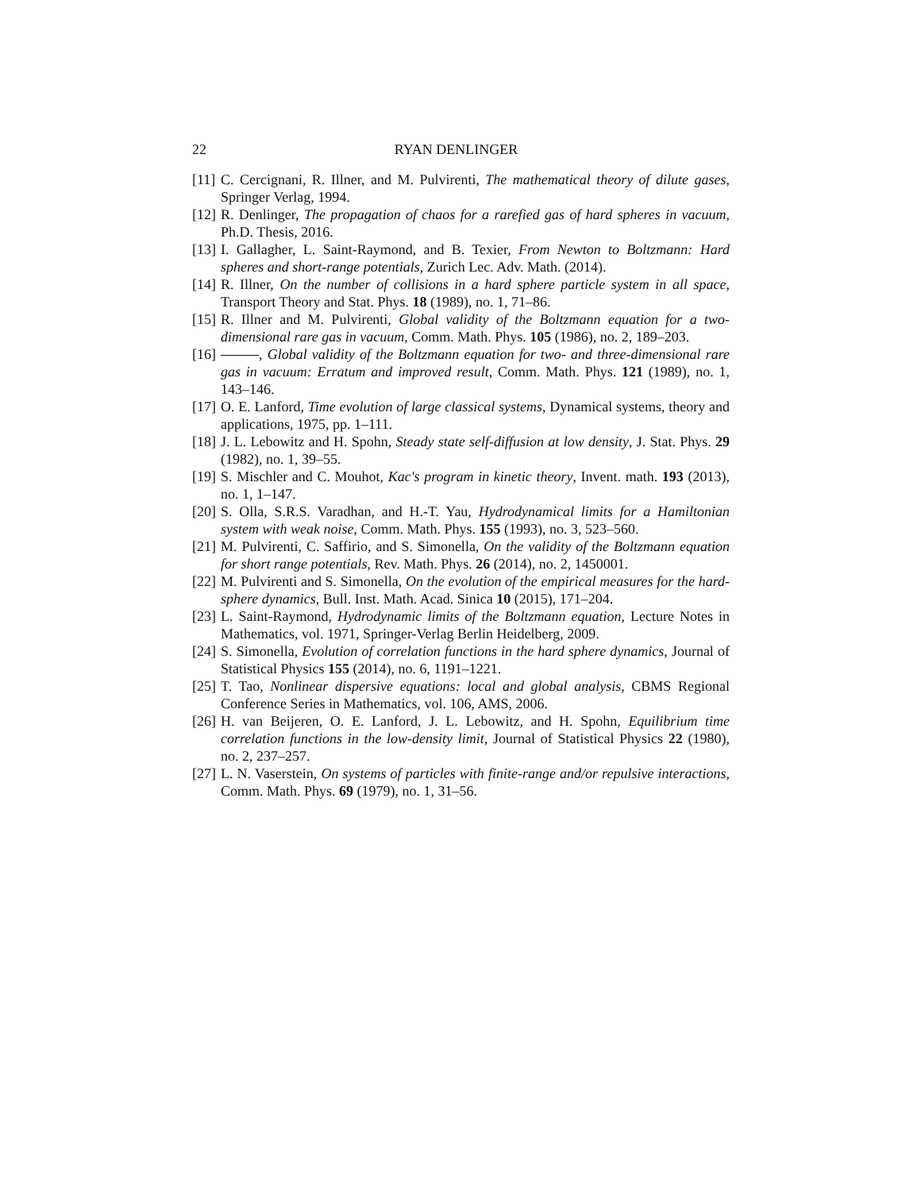22 RYAN DENLINGER
[11] C. Cercignani, R. Illner, and M. Pulvirenti, The mathematical theory of dilute gases, Springer Verlag, 1994.
[12] R. Denlinger, The propagation of chaos for a rarefied gas of hard spheres in vacuum, Ph.D. Thesis, 2016.
[13] I. Gallagher, L. Saint-Raymond, and B. Texier, From Newton to Boltzmann: Hard spheres and short-range potentials, Zurich Lec. Adv. Math. (2014).
[14] R. Illner, On the number of collisions in a hard sphere particle system in all space, Transport Theory and Stat. Phys. 18 (1989), no. 1, 71–86.
[15] R. Illner and M. Pulvirenti, Global validity of the Boltzmann equation for a two-dimensional rare gas in vacuum, Comm. Math. Phys. 105 (1986), no. 2, 189–203.
[16] , Global validity of the Boltzmann equation for two- and three-dimensional rare gas in vacuum: Erratum and improved result, Comm. Math. Phys. 121 (1989), no. 1, 143–146.
[17] O. E. Lanford, Time evolution of large classical systems, Dynamical systems, theory and applications, 1975, pp. 1–111.
[18] J. L. Lebowitz and H. Spohn, Steady state self-diffusion at low density, J. Stat. Phys. 29 (1982), no. 1, 39–55.
[19] S. Mischler and C. Mouhot, Kac's program in kinetic theory, Invent. math. 193 (2013), no. 1, 1–147.
[20] S. Olla, S.R.S. Varadhan, and H.-T. Yau, Hydrodynamical limits for a Hamiltonian system with weak noise, Comm. Math. Phys. 155 (1993), no. 3, 523–560.
[21] M. Pulvirenti, C. Saffirio, and S. Simonella, On the validity of the Boltzmann equation for short range potentials, Rev. Math. Phys. 26 (2014), no. 2, 1450001.
[22] M. Pulvirenti and S. Simonella, On the evolution of the empirical measures for the hard-sphere dynamics, Bull. Inst. Math. Acad. Sinica 10 (2015), 171–204.
[23] L. Saint-Raymond, Hydrodynamic limits of the Boltzmann equation, Lecture Notes in Mathematics, vol. 1971, Springer-Verlag Berlin Heidelberg, 2009.
[24] S. Simonella, Evolution of correlation functions in the hard sphere dynamics, Journal of Statistical Physics 155 (2014), no. 6, 1191–1221.
[25] T. Tao, Nonlinear dispersive equations: local and global analysis, CBMS Regional Conference Series in Mathematics, vol. 106, AMS, 2006.
[26] H. van Beijeren, O. E. Lanford, J. L. Lebowitz, and H. Spohn, Equilibrium time correlation functions in the low-density limit, Journal of Statistical Physics 22 (1980), no. 2, 237–257.
[27] L. N. Vaserstein, On systems of particles with finite-range and/or repulsive interactions, Comm. Math. Phys. 69 (1979), no. 1, 31–56.